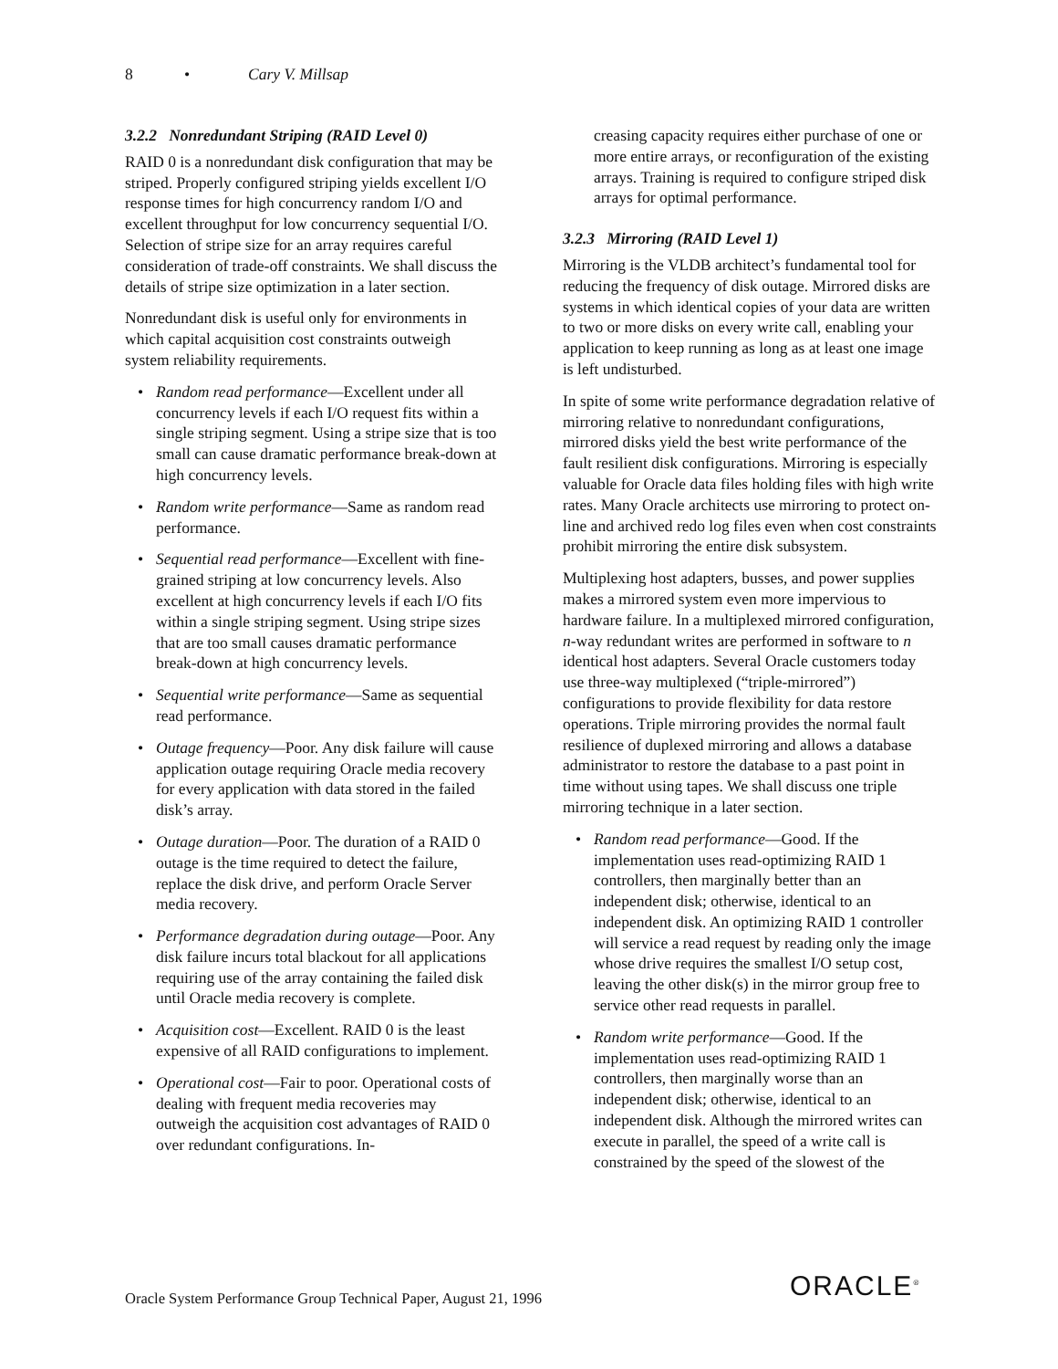8 • Cary V. Millsap
3.2.2 Nonredundant Striping (RAID Level 0)
RAID 0 is a nonredundant disk configuration that may be striped. Properly configured striping yields excellent I/O response times for high concurrency random I/O and excellent throughput for low concurrency sequential I/O. Selection of stripe size for an array requires careful consideration of trade-off constraints. We shall discuss the details of stripe size optimization in a later section.
Nonredundant disk is useful only for environments in which capital acquisition cost constraints outweigh system reliability requirements.
• Random read performance—Excellent under all concurrency levels if each I/O request fits within a single striping segment. Using a stripe size that is too small can cause dramatic performance break-down at high concurrency levels.
• Random write performance—Same as random read performance.
• Sequential read performance—Excellent with fine-grained striping at low concurrency levels. Also excellent at high concurrency levels if each I/O fits within a single striping segment. Using stripe sizes that are too small causes dramatic performance break-down at high concurrency levels.
• Sequential write performance—Same as sequential read performance.
• Outage frequency—Poor. Any disk failure will cause application outage requiring Oracle media recovery for every application with data stored in the failed disk’s array.
• Outage duration—Poor. The duration of a RAID 0 outage is the time required to detect the failure, replace the disk drive, and perform Oracle Server media recovery.
• Performance degradation during outage—Poor. Any disk failure incurs total blackout for all applications requiring use of the array containing the failed disk until Oracle media recovery is complete.
• Acquisition cost—Excellent. RAID 0 is the least expensive of all RAID configurations to implement.
• Operational cost—Fair to poor. Operational costs of dealing with frequent media recoveries may outweigh the acquisition cost advantages of RAID 0 over redundant configurations. In-
creasing capacity requires either purchase of one or more entire arrays, or reconfiguration of the existing arrays. Training is required to configure striped disk arrays for optimal performance.
3.2.3 Mirroring (RAID Level 1)
Mirroring is the VLDB architect’s fundamental tool for reducing the frequency of disk outage. Mirrored disks are systems in which identical copies of your data are written to two or more disks on every write call, enabling your application to keep running as long as at least one image is left undisturbed.
In spite of some write performance degradation relative of mirroring relative to nonredundant configurations, mirrored disks yield the best write performance of the fault resilient disk configurations. Mirroring is especially valuable for Oracle data files holding files with high write rates. Many Oracle architects use mirroring to protect on-line and archived redo log files even when cost constraints prohibit mirroring the entire disk subsystem.
Multiplexing host adapters, busses, and power supplies makes a mirrored system even more impervious to hardware failure. In a multiplexed mirrored configuration, n-way redundant writes are performed in software to n identical host adapters. Several Oracle customers today use three-way multiplexed (“triple-mirrored”) configurations to provide flexibility for data restore operations. Triple mirroring provides the normal fault resilience of duplexed mirroring and allows a database administrator to restore the database to a past point in time without using tapes. We shall discuss one triple mirroring technique in a later section.
• Random read performance—Good. If the implementation uses read-optimizing RAID 1 controllers, then marginally better than an independent disk; otherwise, identical to an independent disk. An optimizing RAID 1 controller will service a read request by reading only the image whose drive requires the smallest I/O setup cost, leaving the other disk(s) in the mirror group free to service other read requests in parallel.
• Random write performance—Good. If the implementation uses read-optimizing RAID 1 controllers, then marginally worse than an independent disk; otherwise, identical to an independent disk. Although the mirrored writes can execute in parallel, the speed of a write call is constrained by the speed of the slowest of the
Oracle System Performance Group Technical Paper, August 21, 1996
ORACLE<sup>®</sup>